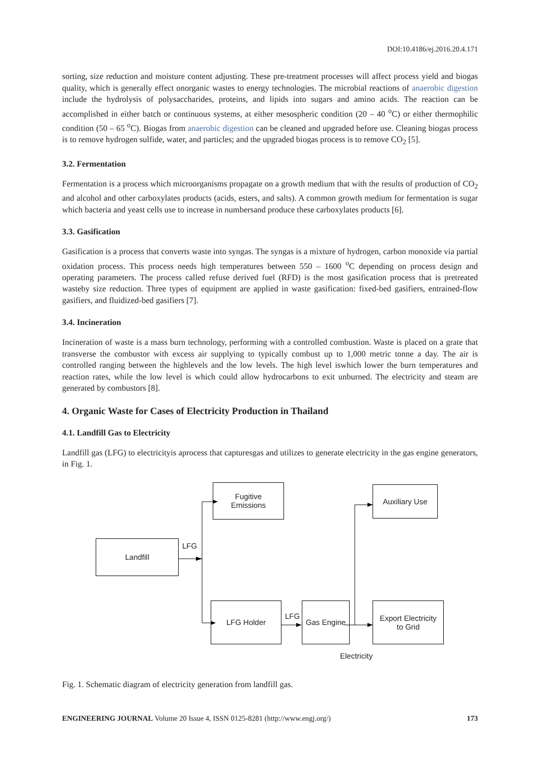DOI:10.4186/ej.2016.20.4.171
sorting, size reduction and moisture content adjusting. These pre-treatment processes will affect process yield and biogas quality, which is generally effect onorganic wastes to energy technologies. The microbial reactions of anaerobic digestion include the hydrolysis of polysaccharides, proteins, and lipids into sugars and amino acids. The reaction can be accomplished in either batch or continuous systems, at either mesospheric condition (20 – 40 <sup>o</sup>C) or either thermophilic condition (50 – 65 <sup>o</sup>C). Biogas from anaerobic digestion can be cleaned and upgraded before use. Cleaning biogas process is to remove hydrogen sulfide, water, and particles; and the upgraded biogas process is to remove CO<sub>2</sub> [5].
3.2. Fermentation
Fermentation is a process which microorganisms propagate on a growth medium that with the results of production of CO<sub>2</sub> and alcohol and other carboxylates products (acids, esters, and salts). A common growth medium for fermentation is sugar which bacteria and yeast cells use to increase in numbersand produce these carboxylates products [6].
3.3. Gasification
Gasification is a process that converts waste into syngas. The syngas is a mixture of hydrogen, carbon monoxide via partial oxidation process. This process needs high temperatures between 550 – 1600 <sup>o</sup>C depending on process design and operating parameters. The process called refuse derived fuel (RFD) is the most gasification process that is pretreated wasteby size reduction. Three types of equipment are applied in waste gasification: fixed-bed gasifiers, entrained-flow gasifiers, and fluidized-bed gasifiers [7].
3.4. Incineration
Incineration of waste is a mass burn technology, performing with a controlled combustion. Waste is placed on a grate that transverse the combustor with excess air supplying to typically combust up to 1,000 metric tonne a day. The air is controlled ranging between the highlevels and the low levels. The high level iswhich lower the burn temperatures and reaction rates, while the low level is which could allow hydrocarbons to exit unburned. The electricity and steam are generated by combustors [8].
4. Organic Waste for Cases of Electricity Production in Thailand
4.1. Landfill Gas to Electricity
Landfill gas (LFG) to electricityis aprocess that capturesgas and utilizes to generate electricity in the gas engine generators, in Fig. 1.
Fugitive
Emissions
Auxiliary Use
Landfill LFG
LFG Holder
LFG
Gas Engine
Export Electricity
to Grid
Electricity
Fig. 1. Schematic diagram of electricity generation from landfill gas.
ENGINEERING JOURNAL Volume 20 Issue 4, ISSN 0125-8281 (http://www.engj.org/) 173